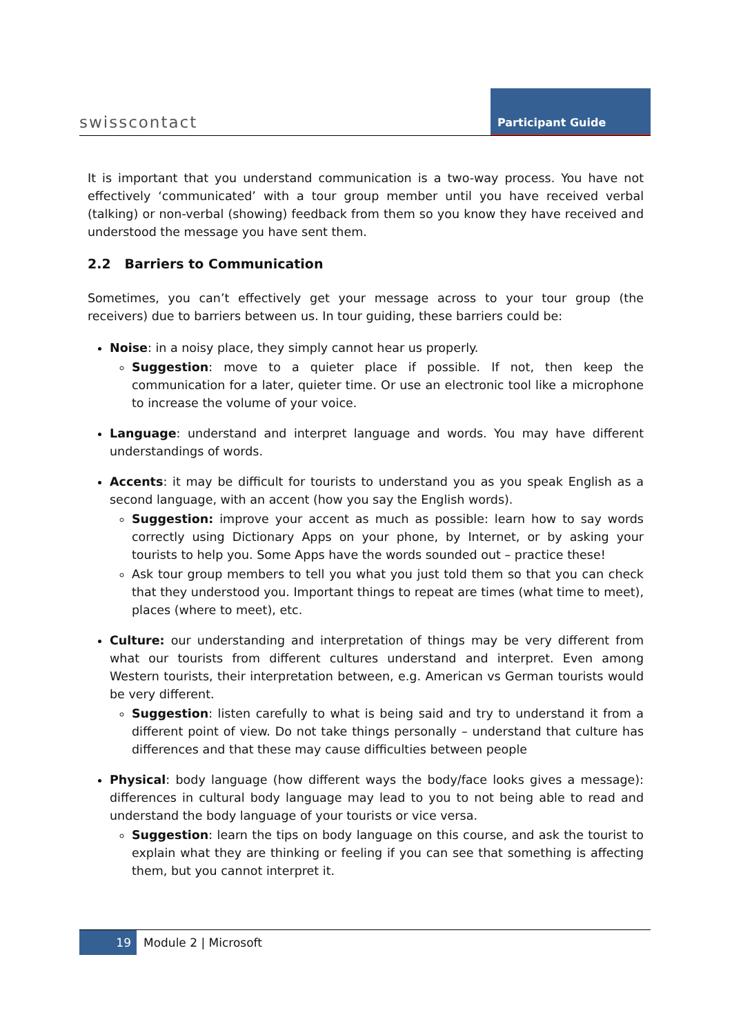swisscontact
Participant Guide
It is important that you understand communication is a two-way process. You have not effectively ‘communicated’ with a tour group member until you have received verbal (talking) or non-verbal (showing) feedback from them so you know they have received and understood the message you have sent them.
2.2 Barriers to Communication
Sometimes, you can’t effectively get your message across to your tour group (the receivers) due to barriers between us. In tour guiding, these barriers could be:
Noise: in a noisy place, they simply cannot hear us properly.
Suggestion: move to a quieter place if possible. If not, then keep the communication for a later, quieter time. Or use an electronic tool like a microphone to increase the volume of your voice.
Language: understand and interpret language and words. You may have different understandings of words.
Accents: it may be difficult for tourists to understand you as you speak English as a second language, with an accent (how you say the English words).
Suggestion: improve your accent as much as possible: learn how to say words correctly using Dictionary Apps on your phone, by Internet, or by asking your tourists to help you. Some Apps have the words sounded out – practice these!
Ask tour group members to tell you what you just told them so that you can check that they understood you. Important things to repeat are times (what time to meet), places (where to meet), etc.
Culture: our understanding and interpretation of things may be very different from what our tourists from different cultures understand and interpret. Even among Western tourists, their interpretation between, e.g. American vs German tourists would be very different.
Suggestion: listen carefully to what is being said and try to understand it from a different point of view. Do not take things personally – understand that culture has differences and that these may cause difficulties between people
Physical: body language (how different ways the body/face looks gives a message): differences in cultural body language may lead to you to not being able to read and understand the body language of your tourists or vice versa.
Suggestion: learn the tips on body language on this course, and ask the tourist to explain what they are thinking or feeling if you can see that something is affecting them, but you cannot interpret it.
19 Module 2 | Microsoft